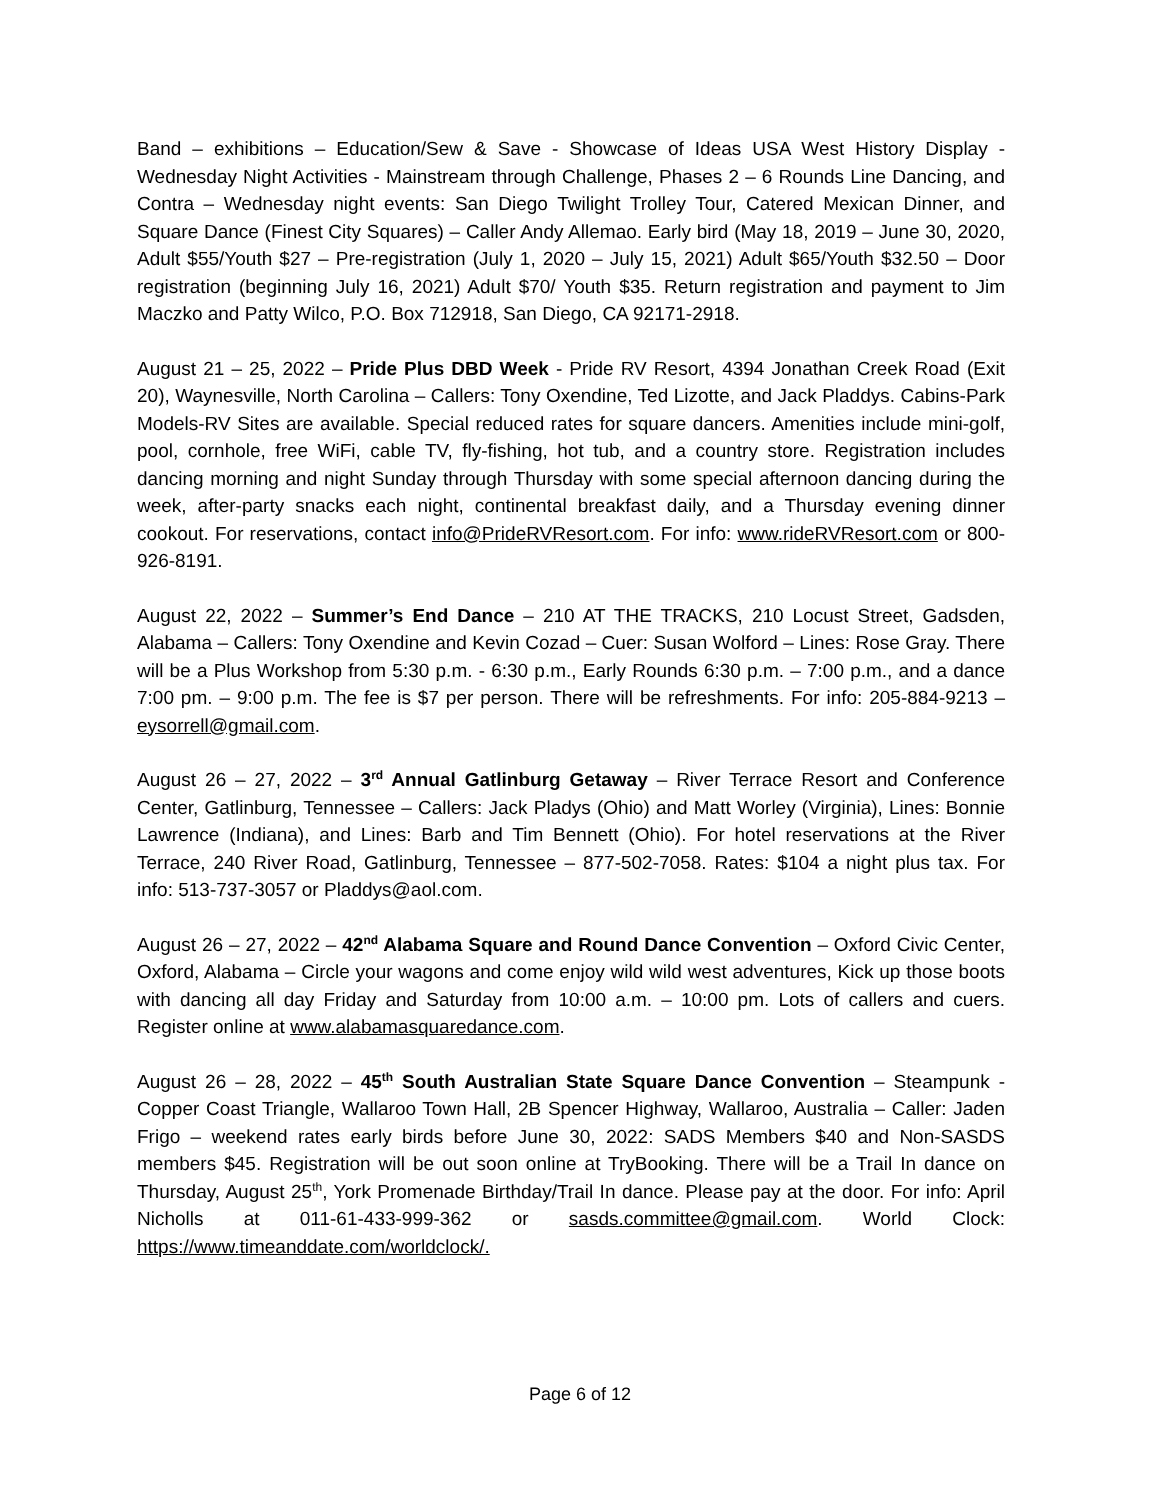Band – exhibitions – Education/Sew & Save - Showcase of Ideas USA West History Display - Wednesday Night Activities - Mainstream through Challenge, Phases 2 – 6 Rounds Line Dancing, and Contra – Wednesday night events: San Diego Twilight Trolley Tour, Catered Mexican Dinner, and Square Dance (Finest City Squares) – Caller Andy Allemao. Early bird (May 18, 2019 – June 30, 2020, Adult $55/Youth $27 – Pre-registration (July 1, 2020 – July 15, 2021) Adult $65/Youth $32.50 – Door registration (beginning July 16, 2021) Adult $70/ Youth $35. Return registration and payment to Jim Maczko and Patty Wilco, P.O. Box 712918, San Diego, CA 92171-2918.
August 21 – 25, 2022 – Pride Plus DBD Week - Pride RV Resort, 4394 Jonathan Creek Road (Exit 20), Waynesville, North Carolina – Callers: Tony Oxendine, Ted Lizotte, and Jack Pladdys. Cabins-Park Models-RV Sites are available. Special reduced rates for square dancers. Amenities include mini-golf, pool, cornhole, free WiFi, cable TV, fly-fishing, hot tub, and a country store. Registration includes dancing morning and night Sunday through Thursday with some special afternoon dancing during the week, after-party snacks each night, continental breakfast daily, and a Thursday evening dinner cookout. For reservations, contact info@PrideRVResort.com. For info: www.rideRVResort.com or 800-926-8191.
August 22, 2022 – Summer’s End Dance – 210 AT THE TRACKS, 210 Locust Street, Gadsden, Alabama – Callers: Tony Oxendine and Kevin Cozad – Cuer: Susan Wolford – Lines: Rose Gray. There will be a Plus Workshop from 5:30 p.m. - 6:30 p.m., Early Rounds 6:30 p.m. – 7:00 p.m., and a dance 7:00 pm. – 9:00 p.m. The fee is $7 per person. There will be refreshments. For info: 205-884-9213 – eysorrell@gmail.com.
August 26 – 27, 2022 – 3<sup>rd</sup> Annual Gatlinburg Getaway – River Terrace Resort and Conference Center, Gatlinburg, Tennessee – Callers: Jack Pladys (Ohio) and Matt Worley (Virginia), Lines: Bonnie Lawrence (Indiana), and Lines: Barb and Tim Bennett (Ohio). For hotel reservations at the River Terrace, 240 River Road, Gatlinburg, Tennessee – 877-502-7058. Rates: $104 a night plus tax. For info: 513-737-3057 or Pladdys@aol.com.
August 26 – 27, 2022 – 42<sup>nd</sup> Alabama Square and Round Dance Convention – Oxford Civic Center, Oxford, Alabama – Circle your wagons and come enjoy wild wild west adventures, Kick up those boots with dancing all day Friday and Saturday from 10:00 a.m. – 10:00 pm. Lots of callers and cuers. Register online at www.alabamasquaredance.com.
August 26 – 28, 2022 – 45<sup>th</sup> South Australian State Square Dance Convention – Steampunk - Copper Coast Triangle, Wallaroo Town Hall, 2B Spencer Highway, Wallaroo, Australia – Caller: Jaden Frigo – weekend rates early birds before June 30, 2022: SADS Members $40 and Non-SASDS members $45. Registration will be out soon online at TryBooking. There will be a Trail In dance on Thursday, August 25<sup>th</sup>, York Promenade Birthday/Trail In dance. Please pay at the door. For info: April Nicholls at 011-61-433-999-362 or sasds.committee@gmail.com. World Clock: https://www.timeanddate.com/worldclock/.
Page 6 of 12